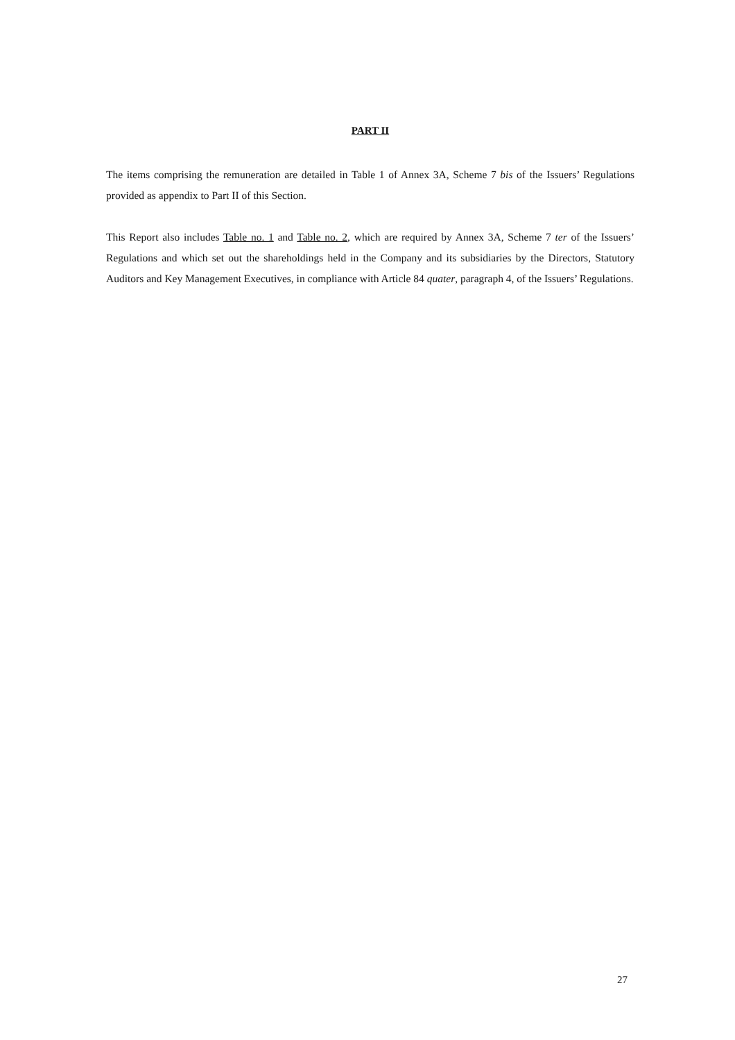PART II
The items comprising the remuneration are detailed in Table 1 of Annex 3A, Scheme 7 bis of the Issuers’ Regulations provided as appendix to Part II of this Section.
This Report also includes Table no. 1 and Table no. 2, which are required by Annex 3A, Scheme 7 ter of the Issuers’ Regulations and which set out the shareholdings held in the Company and its subsidiaries by the Directors, Statutory Auditors and Key Management Executives, in compliance with Article 84 quater, paragraph 4, of the Issuers’ Regulations.
27